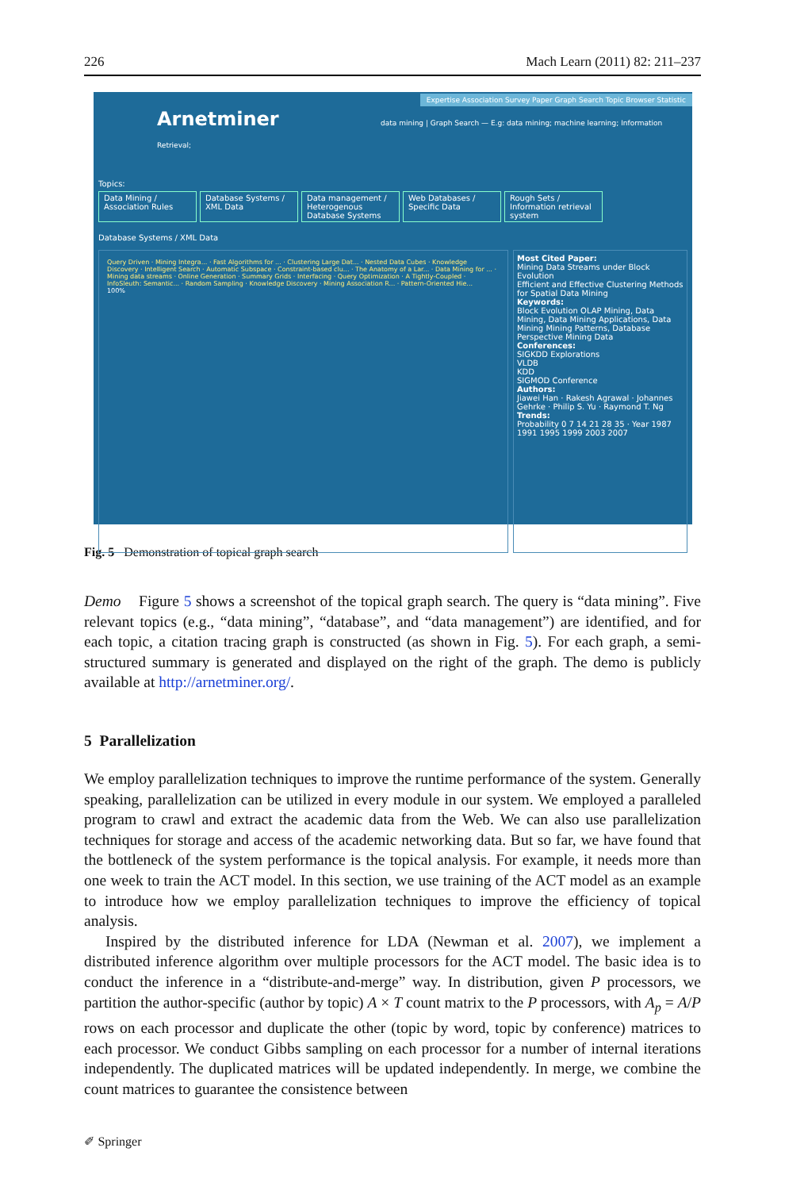226 Mach Learn (2011) 82: 211–237
Expertise Association Survey Paper Graph Search Topic Browser Statistic
Arnetminer data mining | Graph Search — E.g: data mining; machine learning; Information Retrieval;
Topics:
Data Mining / Association Rules
Database Systems / XML Data
Data management / Heterogenous Database Systems
Web Databases / Specific Data
Rough Sets / Information retrieval system
Database Systems / XML Data
Query Driven · Mining Integra... · Fast Algorithms for ... · Clustering Large Dat... · Nested Data Cubes · Knowledge Discovery · Intelligent Search · Automatic Subspace · Constraint-based clu... · The Anatomy of a Lar... · Data Mining for ... · Mining data streams · Online Generation · Summary Grids · Interfacing · Query Optimization · A Tightly-Coupled · InfoSleuth: Semantic... · Random Sampling · Knowledge Discovery · Mining Association R... · Pattern-Oriented Hie...
100%
Most Cited Paper:
Mining Data Streams under Block Evolution
Efficient and Effective Clustering Methods for Spatial Data Mining
Keywords:
Block Evolution OLAP Mining, Data Mining, Data Mining Applications, Data Mining Mining Patterns, Database Perspective Mining Data
Conferences:
SIGKDD Explorations
VLDB
KDD
SIGMOD Conference
Authors:
Jiawei Han · Rakesh Agrawal · Johannes Gehrke · Philip S. Yu · Raymond T. Ng
Trends:
Probability 0 7 14 21 28 35 · Year 1987 1991 1995 1999 2003 2007
Fig. 5 Demonstration of topical graph search
Demo Figure 5 shows a screenshot of the topical graph search. The query is “data mining”. Five relevant topics (e.g., “data mining”, “database”, and “data management”) are identified, and for each topic, a citation tracing graph is constructed (as shown in Fig. 5). For each graph, a semi-structured summary is generated and displayed on the right of the graph. The demo is publicly available at http://arnetminer.org/.
5 Parallelization
We employ parallelization techniques to improve the runtime performance of the system. Generally speaking, parallelization can be utilized in every module in our system. We employed a paralleled program to crawl and extract the academic data from the Web. We can also use parallelization techniques for storage and access of the academic networking data. But so far, we have found that the bottleneck of the system performance is the topical analysis. For example, it needs more than one week to train the ACT model. In this section, we use training of the ACT model as an example to introduce how we employ parallelization techniques to improve the efficiency of topical analysis.
Inspired by the distributed inference for LDA (Newman et al. 2007), we implement a distributed inference algorithm over multiple processors for the ACT model. The basic idea is to conduct the inference in a “distribute-and-merge” way. In distribution, given P processors, we partition the author-specific (author by topic) A × T count matrix to the P processors, with A<sub>p</sub> = A/P rows on each processor and duplicate the other (topic by word, topic by conference) matrices to each processor. We conduct Gibbs sampling on each processor for a number of internal iterations independently. The duplicated matrices will be updated independently. In merge, we combine the count matrices to guarantee the consistence between
✐ Springer